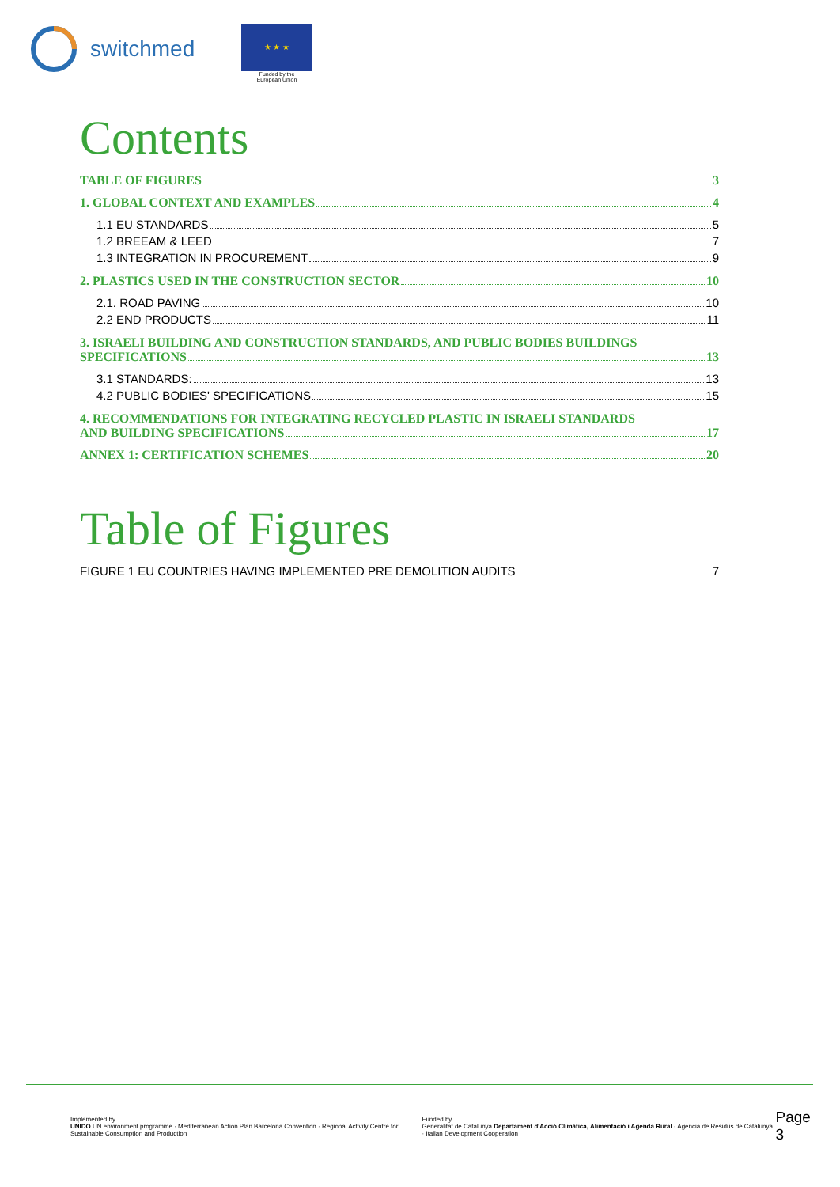switchmed
★ ★ ★
Funded by the
European Union
Contents
TABLE OF FIGURES 3
1. GLOBAL CONTEXT AND EXAMPLES 4
1.1 EU STANDARDS 5
1.2 BREEAM & LEED 7
1.3 INTEGRATION IN PROCUREMENT 9
2. PLASTICS USED IN THE CONSTRUCTION SECTOR 10
2.1. ROAD PAVING 10
2.2 END PRODUCTS 11
3. ISRAELI BUILDING AND CONSTRUCTION STANDARDS, AND PUBLIC BODIES BUILDINGS
SPECIFICATIONS 13
3.1 STANDARDS: 13
4.2 PUBLIC BODIES' SPECIFICATIONS 15
4. RECOMMENDATIONS FOR INTEGRATING RECYCLED PLASTIC IN ISRAELI STANDARDS
AND BUILDING SPECIFICATIONS 17
ANNEX 1: CERTIFICATION SCHEMES 20
Table of Figures
FIGURE 1 EU COUNTRIES HAVING IMPLEMENTED PRE DEMOLITION AUDITS 7
Implemented by
UNIDO UN environment programme · Mediterranean Action Plan Barcelona Convention · Regional Activity Centre for Sustainable Consumption and Production Funded by
Generalitat de Catalunya Departament d'Acció Climàtica, Alimentació i Agenda Rural · Agència de Residus de Catalunya · Italian Development Cooperation Page 3